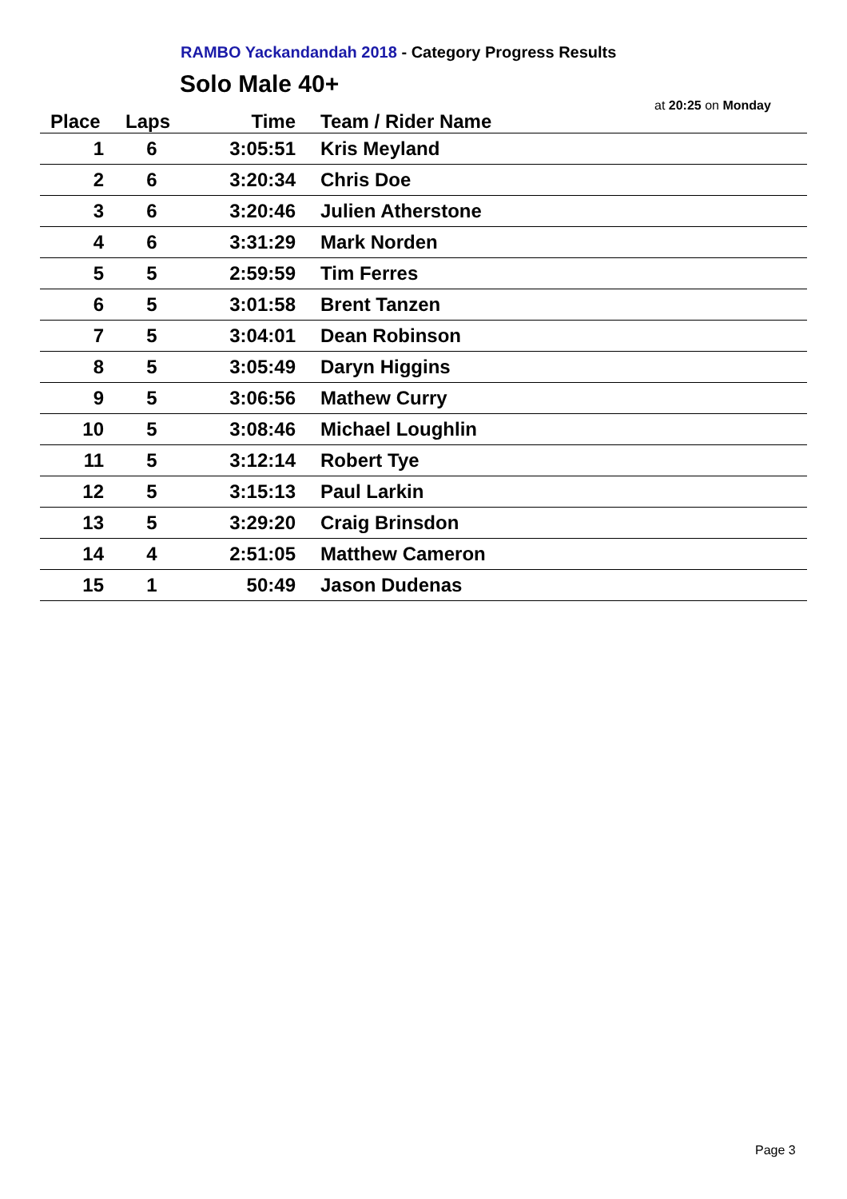RAMBO Yackandandah 2018 - Category Progress Results
Solo Male 40+
at 20:25 on Monday
| Place | Laps | Time | Team / Rider Name |
| --- | --- | --- | --- |
| 1 | 6 | 3:05:51 | Kris Meyland |
| 2 | 6 | 3:20:34 | Chris Doe |
| 3 | 6 | 3:20:46 | Julien Atherstone |
| 4 | 6 | 3:31:29 | Mark Norden |
| 5 | 5 | 2:59:59 | Tim Ferres |
| 6 | 5 | 3:01:58 | Brent Tanzen |
| 7 | 5 | 3:04:01 | Dean Robinson |
| 8 | 5 | 3:05:49 | Daryn Higgins |
| 9 | 5 | 3:06:56 | Mathew Curry |
| 10 | 5 | 3:08:46 | Michael Loughlin |
| 11 | 5 | 3:12:14 | Robert Tye |
| 12 | 5 | 3:15:13 | Paul Larkin |
| 13 | 5 | 3:29:20 | Craig Brinsdon |
| 14 | 4 | 2:51:05 | Matthew Cameron |
| 15 | 1 | 50:49 | Jason Dudenas |
Page 3